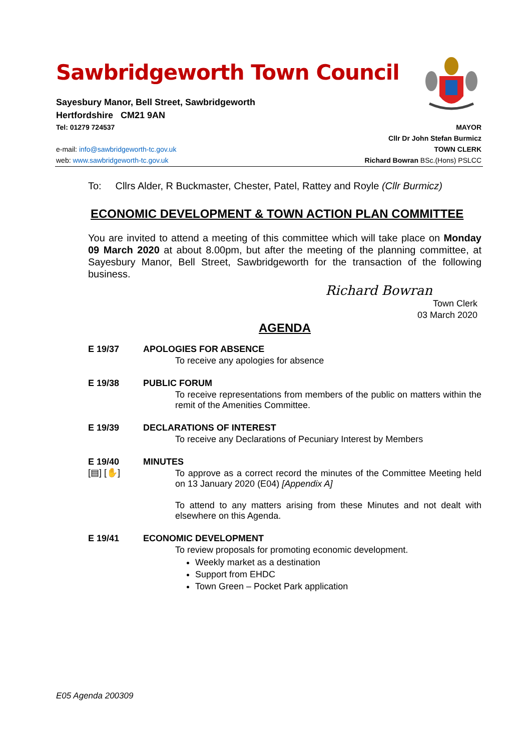Sawbridgeworth Town Council
Sayesbury Manor, Bell Street, Sawbridgeworth
Hertfordshire CM21 9AN
Tel: 01279 724537 MAYOR
Cllr Dr John Stefan Burmicz
e-mail: info@sawbridgeworth-tc.gov.uk TOWN CLERK
web: www.sawbridgeworth-tc.gov.uk Richard Bowran BSc.(Hons) PSLCC
To: Cllrs Alder, R Buckmaster, Chester, Patel, Rattey and Royle (Cllr Burmicz)
ECONOMIC DEVELOPMENT & TOWN ACTION PLAN COMMITTEE
You are invited to attend a meeting of this committee which will take place on Monday 09 March 2020 at about 8.00pm, but after the meeting of the planning committee, at Sayesbury Manor, Bell Street, Sawbridgeworth for the transaction of the following business.
Richard Bowran
Town Clerk
03 March 2020
AGENDA
E 19/37 APOLOGIES FOR ABSENCE
To receive any apologies for absence
E 19/38 PUBLIC FORUM
To receive representations from members of the public on matters within the remit of the Amenities Committee.
E 19/39 DECLARATIONS OF INTEREST
To receive any Declarations of Pecuniary Interest by Members
E 19/40
[▤] [✋]
MINUTES
To approve as a correct record the minutes of the Committee Meeting held on 13 January 2020 (E04) [Appendix A]
To attend to any matters arising from these Minutes and not dealt with elsewhere on this Agenda.
E 19/41 ECONOMIC DEVELOPMENT
To review proposals for promoting economic development.
Weekly market as a destination
Support from EHDC
Town Green – Pocket Park application
E05 Agenda 200309